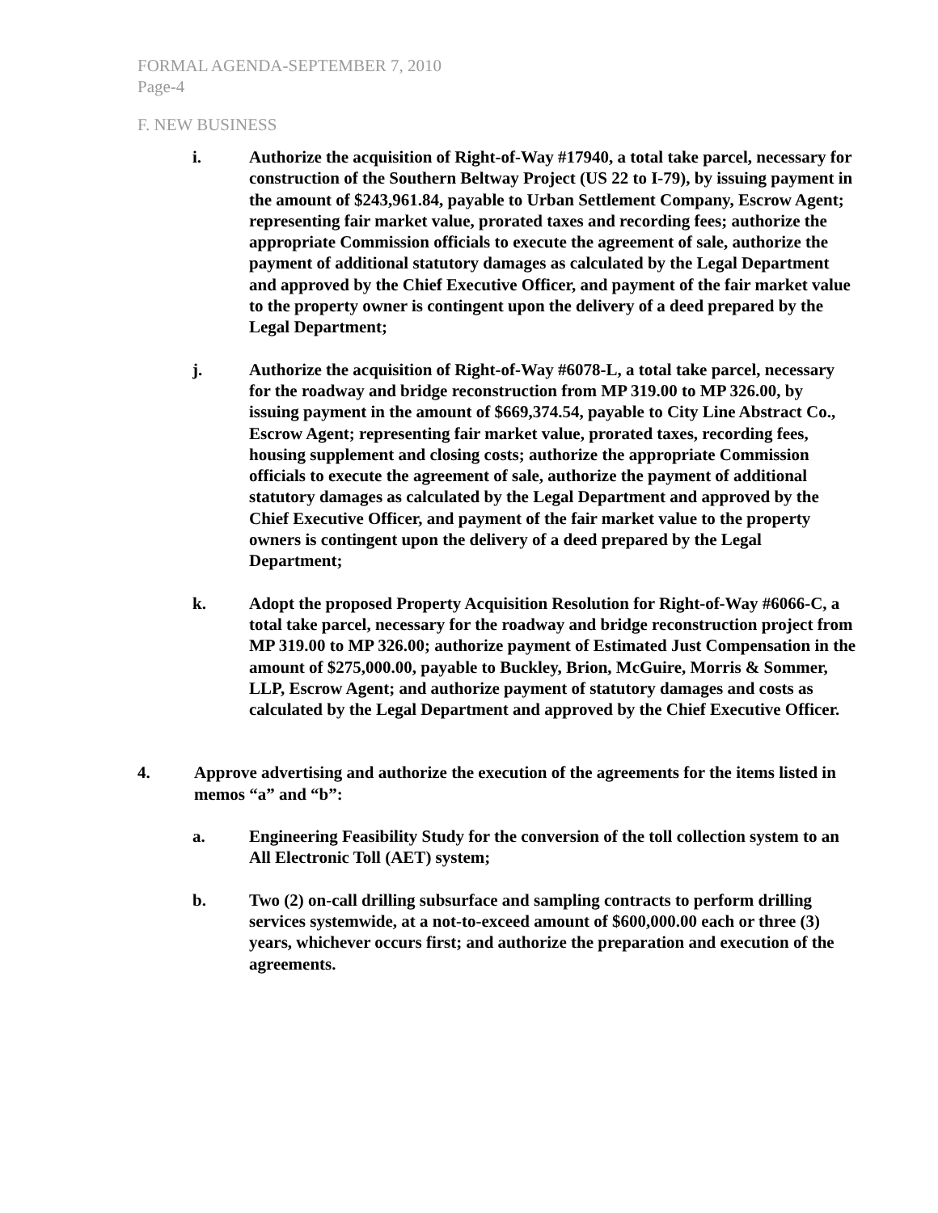FORMAL AGENDA-SEPTEMBER 7, 2010
Page-4
F. NEW BUSINESS
i. Authorize the acquisition of Right-of-Way #17940, a total take parcel, necessary for construction of the Southern Beltway Project (US 22 to I-79), by issuing payment in the amount of $243,961.84, payable to Urban Settlement Company, Escrow Agent; representing fair market value, prorated taxes and recording fees; authorize the appropriate Commission officials to execute the agreement of sale, authorize the payment of additional statutory damages as calculated by the Legal Department and approved by the Chief Executive Officer, and payment of the fair market value to the property owner is contingent upon the delivery of a deed prepared by the Legal Department;
j. Authorize the acquisition of Right-of-Way #6078-L, a total take parcel, necessary for the roadway and bridge reconstruction from MP 319.00 to MP 326.00, by issuing payment in the amount of $669,374.54, payable to City Line Abstract Co., Escrow Agent; representing fair market value, prorated taxes, recording fees, housing supplement and closing costs; authorize the appropriate Commission officials to execute the agreement of sale, authorize the payment of additional statutory damages as calculated by the Legal Department and approved by the Chief Executive Officer, and payment of the fair market value to the property owners is contingent upon the delivery of a deed prepared by the Legal Department;
k. Adopt the proposed Property Acquisition Resolution for Right-of-Way #6066-C, a total take parcel, necessary for the roadway and bridge reconstruction project from MP 319.00 to MP 326.00; authorize payment of Estimated Just Compensation in the amount of $275,000.00, payable to Buckley, Brion, McGuire, Morris & Sommer, LLP, Escrow Agent; and authorize payment of statutory damages and costs as calculated by the Legal Department and approved by the Chief Executive Officer.
4. Approve advertising and authorize the execution of the agreements for the items listed in memos “a” and “b”:
a. Engineering Feasibility Study for the conversion of the toll collection system to an All Electronic Toll (AET) system;
b. Two (2) on-call drilling subsurface and sampling contracts to perform drilling services systemwide, at a not-to-exceed amount of $600,000.00 each or three (3) years, whichever occurs first; and authorize the preparation and execution of the agreements.